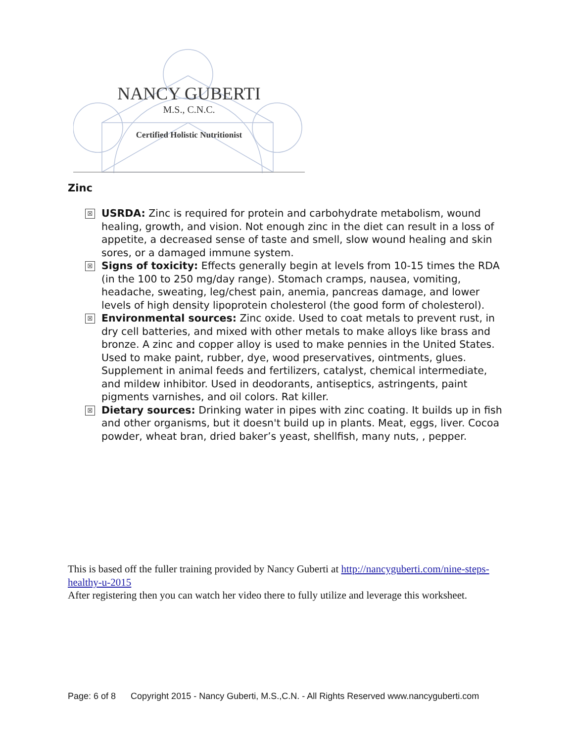NANCY GUBERTI
M.S., C.N.C.
Certified Holistic Nutritionist
Zinc
☒ USRDA: Zinc is required for protein and carbohydrate metabolism, wound healing, growth, and vision. Not enough zinc in the diet can result in a loss of appetite, a decreased sense of taste and smell, slow wound healing and skin sores, or a damaged immune system.
☒ Signs of toxicity: Effects generally begin at levels from 10-15 times the RDA (in the 100 to 250 mg/day range). Stomach cramps, nausea, vomiting, headache, sweating, leg/chest pain, anemia, pancreas damage, and lower levels of high density lipoprotein cholesterol (the good form of cholesterol).
☒ Environmental sources: Zinc oxide. Used to coat metals to prevent rust, in dry cell batteries, and mixed with other metals to make alloys like brass and bronze. A zinc and copper alloy is used to make pennies in the United States. Used to make paint, rubber, dye, wood preservatives, ointments, glues. Supplement in animal feeds and fertilizers, catalyst, chemical intermediate, and mildew inhibitor. Used in deodorants, antiseptics, astringents, paint pigments varnishes, and oil colors. Rat killer.
☒ Dietary sources: Drinking water in pipes with zinc coating. It builds up in fish and other organisms, but it doesn't build up in plants. Meat, eggs, liver. Cocoa powder, wheat bran, dried baker’s yeast, shellfish, many nuts, , pepper.
This is based off the fuller training provided by Nancy Guberti at http://nancyguberti.com/nine-steps-healthy-u-2015
After registering then you can watch her video there to fully utilize and leverage this worksheet.
Page: 6 of 8 Copyright 2015 - Nancy Guberti, M.S.,C.N. - All Rights Reserved www.nancyguberti.com